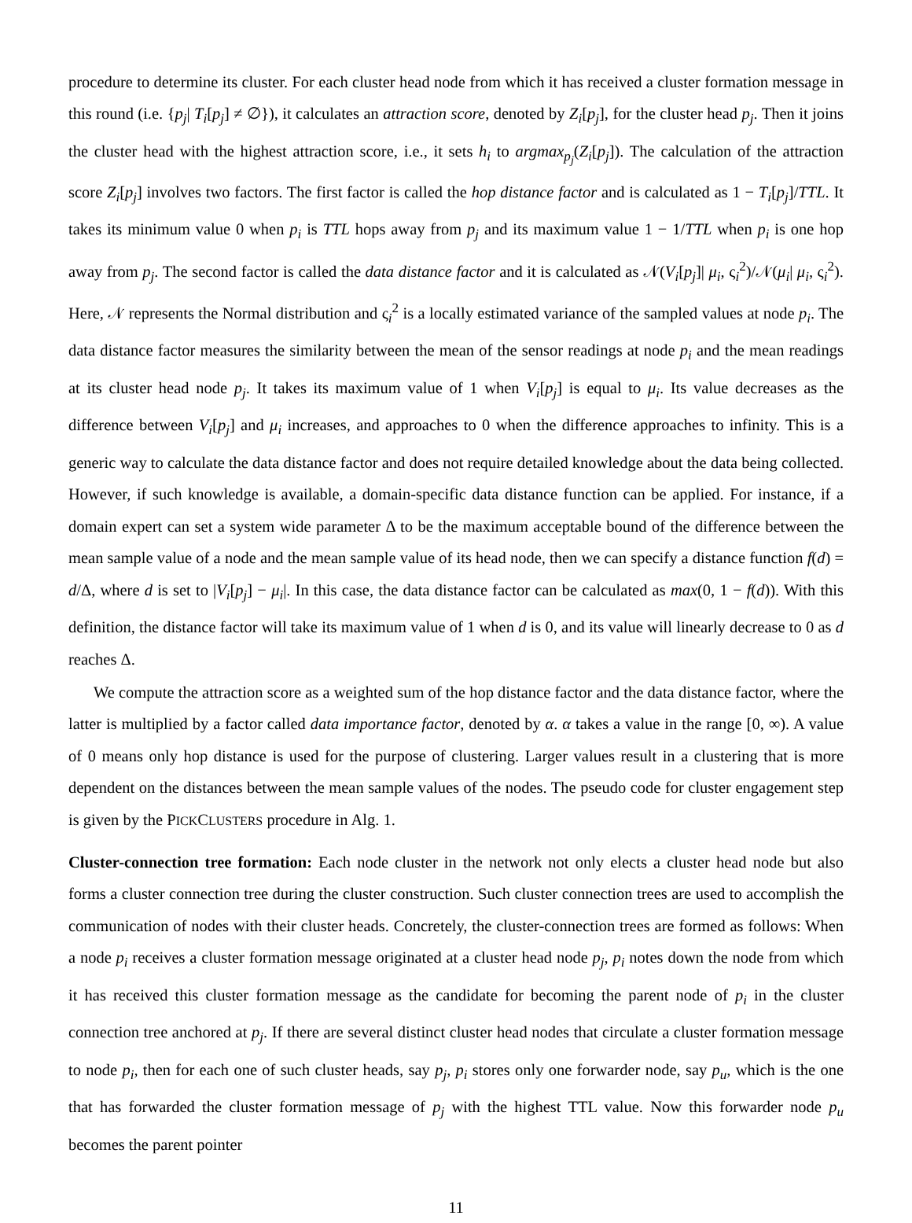procedure to determine its cluster. For each cluster head node from which it has received a cluster formation message in this round (i.e. {p<sub>j</sub>| T<sub>i</sub>[p<sub>j</sub>] ≠ ∅}), it calculates an attraction score, denoted by Z<sub>i</sub>[p<sub>j</sub>], for the cluster head p<sub>j</sub>. Then it joins the cluster head with the highest attraction score, i.e., it sets h<sub>i</sub> to argmax<sub>p<sub>j</sub></sub>(Z<sub>i</sub>[p<sub>j</sub>]). The calculation of the attraction score Z<sub>i</sub>[p<sub>j</sub>] involves two factors. The first factor is called the hop distance factor and is calculated as 1 − T<sub>i</sub>[p<sub>j</sub>]/TTL. It takes its minimum value 0 when p<sub>i</sub> is TTL hops away from p<sub>j</sub> and its maximum value 1 − 1/TTL when p<sub>i</sub> is one hop away from p<sub>j</sub>. The second factor is called the data distance factor and it is calculated as 𝒩(V<sub>i</sub>[p<sub>j</sub>]| μ<sub>i</sub>, ς<sub>i</sub><sup>2</sup>)/𝒩(μ<sub>i</sub>| μ<sub>i</sub>, ς<sub>i</sub><sup>2</sup>). Here, 𝒩 represents the Normal distribution and ς<sub>i</sub><sup>2</sup> is a locally estimated variance of the sampled values at node p<sub>i</sub>. The data distance factor measures the similarity between the mean of the sensor readings at node p<sub>i</sub> and the mean readings at its cluster head node p<sub>j</sub>. It takes its maximum value of 1 when V<sub>i</sub>[p<sub>j</sub>] is equal to μ<sub>i</sub>. Its value decreases as the difference between V<sub>i</sub>[p<sub>j</sub>] and μ<sub>i</sub> increases, and approaches to 0 when the difference approaches to infinity. This is a generic way to calculate the data distance factor and does not require detailed knowledge about the data being collected. However, if such knowledge is available, a domain-specific data distance function can be applied. For instance, if a domain expert can set a system wide parameter Δ to be the maximum acceptable bound of the difference between the mean sample value of a node and the mean sample value of its head node, then we can specify a distance function f(d) = d/Δ, where d is set to |V<sub>i</sub>[p<sub>j</sub>] − μ<sub>i</sub>|. In this case, the data distance factor can be calculated as max(0, 1 − f(d)). With this definition, the distance factor will take its maximum value of 1 when d is 0, and its value will linearly decrease to 0 as d reaches Δ.
We compute the attraction score as a weighted sum of the hop distance factor and the data distance factor, where the latter is multiplied by a factor called data importance factor, denoted by α. α takes a value in the range [0, ∞). A value of 0 means only hop distance is used for the purpose of clustering. Larger values result in a clustering that is more dependent on the distances between the mean sample values of the nodes. The pseudo code for cluster engagement step is given by the PICKCLUSTERS procedure in Alg. 1.
Cluster-connection tree formation: Each node cluster in the network not only elects a cluster head node but also forms a cluster connection tree during the cluster construction. Such cluster connection trees are used to accomplish the communication of nodes with their cluster heads. Concretely, the cluster-connection trees are formed as follows: When a node p<sub>i</sub> receives a cluster formation message originated at a cluster head node p<sub>j</sub>, p<sub>i</sub> notes down the node from which it has received this cluster formation message as the candidate for becoming the parent node of p<sub>i</sub> in the cluster connection tree anchored at p<sub>j</sub>. If there are several distinct cluster head nodes that circulate a cluster formation message to node p<sub>i</sub>, then for each one of such cluster heads, say p<sub>j</sub>, p<sub>i</sub> stores only one forwarder node, say p<sub>u</sub>, which is the one that has forwarded the cluster formation message of p<sub>j</sub> with the highest TTL value. Now this forwarder node p<sub>u</sub> becomes the parent pointer
11